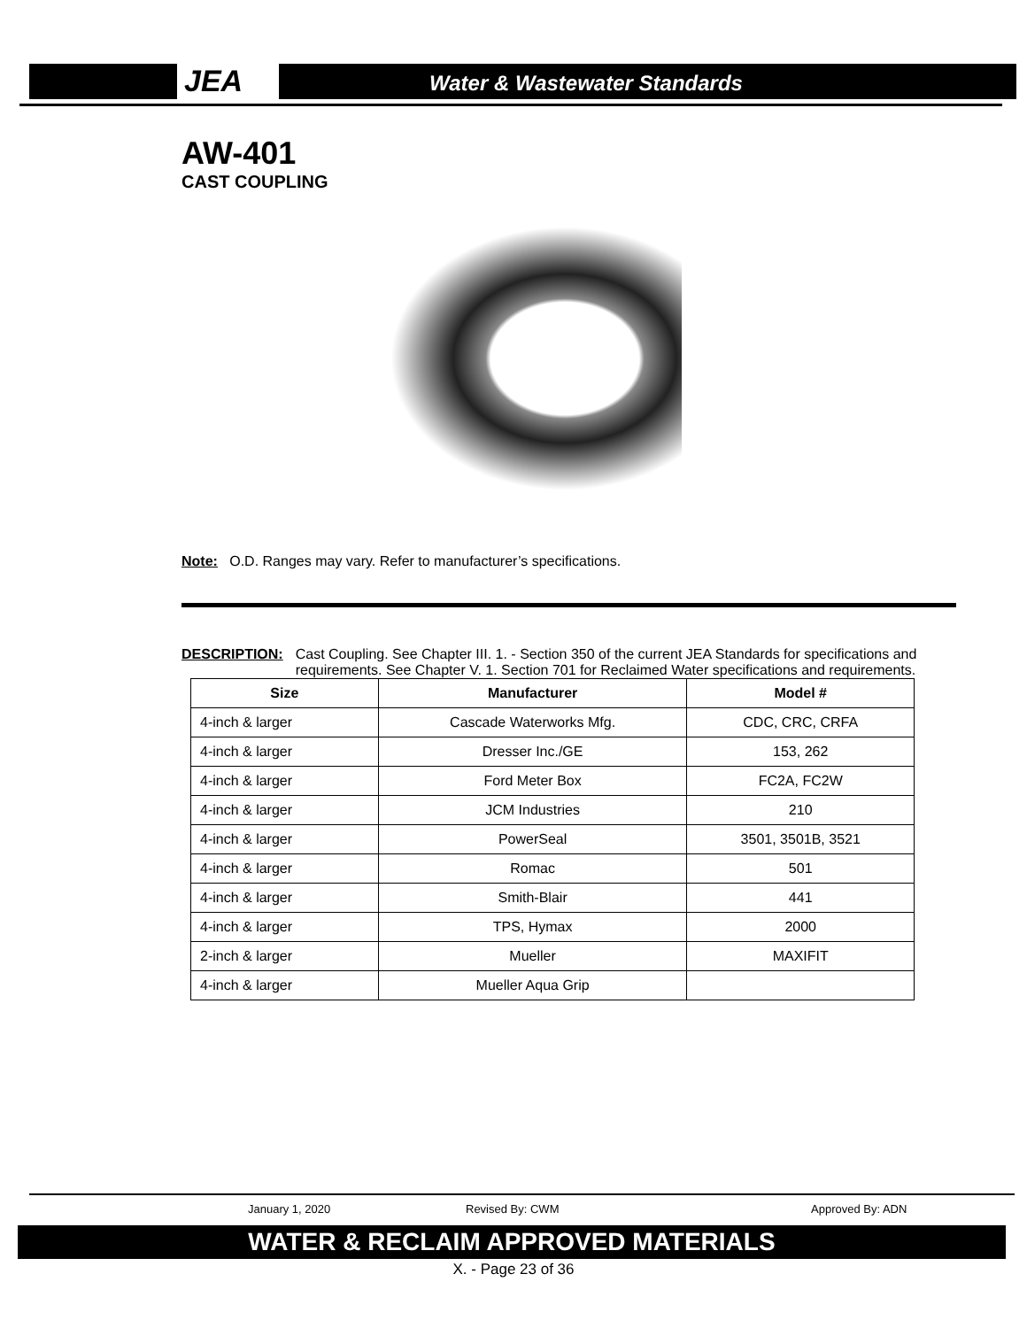JEA Water & Wastewater Standards
AW-401
CAST COUPLING
Note: O.D. Ranges may vary. Refer to manufacturer’s specifications.
DESCRIPTION: Cast Coupling. See Chapter III. 1. - Section 350 of the current JEA Standards for specifications and requirements. See Chapter V. 1. Section 701 for Reclaimed Water specifications and requirements.
| Size | Manufacturer | Model # |
| --- | --- | --- |
| 4-inch & larger | Cascade Waterworks Mfg. | CDC, CRC, CRFA |
| 4-inch & larger | Dresser Inc./GE | 153, 262 |
| 4-inch & larger | Ford Meter Box | FC2A, FC2W |
| 4-inch & larger | JCM Industries | 210 |
| 4-inch & larger | PowerSeal | 3501, 3501B, 3521 |
| 4-inch & larger | Romac | 501 |
| 4-inch & larger | Smith-Blair | 441 |
| 4-inch & larger | TPS, Hymax | 2000 |
| 2-inch & larger | Mueller | MAXIFIT |
| 4-inch & larger | Mueller Aqua Grip | |
January 1, 2020 Revised By: CWM Approved By: ADN
WATER & RECLAIM APPROVED MATERIALS
X. - Page 23 of 36